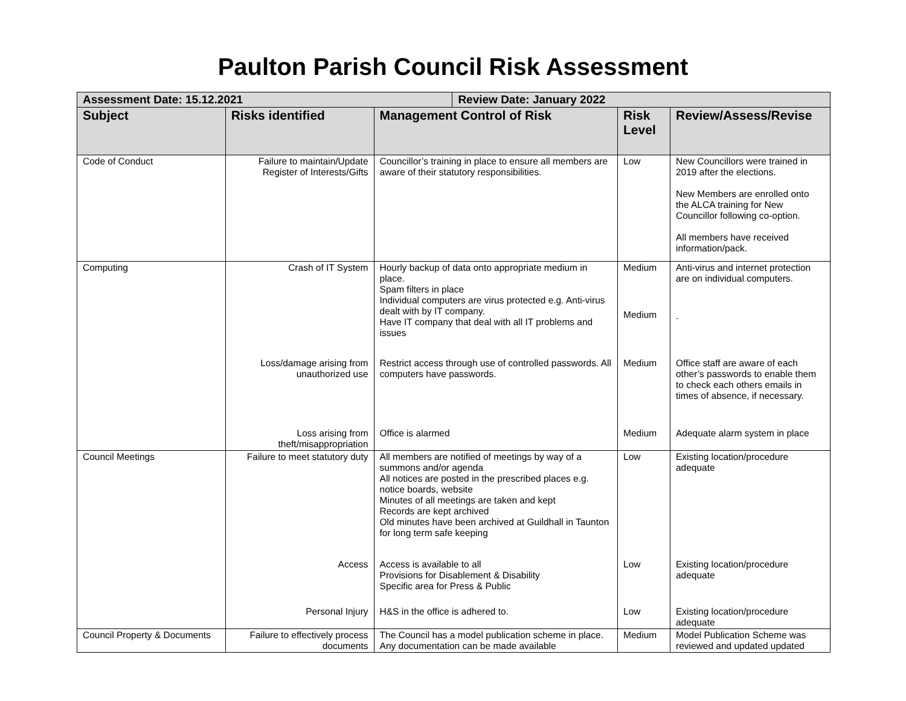Paulton Parish Council Risk Assessment
| Assessment Date: 15.12.2021 | | | Review Date: January 2022 | | |
| Subject | Risks identified | Management Control of Risk | | Risk Level | Review/Assess/Revise |
| Code of Conduct | Failure to maintain/Update Register of Interests/Gifts | Councillor’s training in place to ensure all members are aware of their statutory responsibilities. | | Low | New Councillors were trained in 2019 after the elections. New Members are enrolled onto the ALCA training for New Councillor following co-option. All members have received information/pack. |
| Computing | Crash of IT System Loss/damage arising from unauthorized use Loss arising from theft/misappropriation | Hourly backup of data onto appropriate medium in place. Spam filters in place Individual computers are virus protected e.g. Anti-virus dealt with by IT company. Have IT company that deal with all IT problems and issues Restrict access through use of controlled passwords. All computers have passwords. Office is alarmed | | Medium Medium Medium Medium | Anti-virus and internet protection are on individual computers. . Office staff are aware of each other’s passwords to enable them to check each others emails in times of absence, if necessary. Adequate alarm system in place |
| Council Meetings | Failure to meet statutory duty Access Personal Injury | All members are notified of meetings by way of a summons and/or agenda All notices are posted in the prescribed places e.g. notice boards, website Minutes of all meetings are taken and kept Records are kept archived Old minutes have been archived at Guildhall in Taunton for long term safe keeping Access is available to all Provisions for Disablement & Disability Specific area for Press & Public H&S in the office is adhered to. | | Low Low Low | Existing location/procedure adequate Existing location/procedure adequate Existing location/procedure adequate |
| Council Property & Documents | Failure to effectively process documents | The Council has a model publication scheme in place. Any documentation can be made available | | Medium | Model Publication Scheme was reviewed and updated updated |